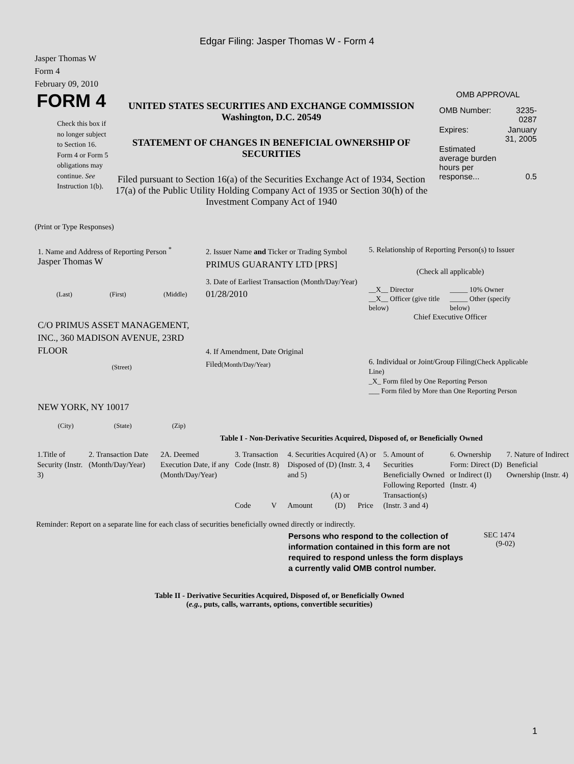Edgar Filing: Jasper Thomas W - Form 4
Jasper Thomas W
Form 4
February 09, 2010
FORM 4
Check this box if no longer subject to Section 16. Form 4 or Form 5 obligations may continue. See Instruction 1(b).
UNITED STATES SECURITIES AND EXCHANGE COMMISSION
Washington, D.C. 20549
STATEMENT OF CHANGES IN BENEFICIAL OWNERSHIP OF SECURITIES
Filed pursuant to Section 16(a) of the Securities Exchange Act of 1934, Section 17(a) of the Public Utility Holding Company Act of 1935 or Section 30(h) of the Investment Company Act of 1940
OMB APPROVAL
| OMB Number: | 3235-0287 |
| Expires: | January 31, 2005 |
| Estimated average burden hours per response... | 0.5 |
(Print or Type Responses)
1. Name and Address of Reporting Person <sup>*</sup>
Jasper Thomas W
(Last) (First) (Middle)
C/O PRIMUS ASSET MANAGEMENT, INC., 360 MADISON AVENUE, 23RD FLOOR
(Street)
NEW YORK, NY 10017
(City) (State) (Zip)
2. Issuer Name and Ticker or Trading Symbol
PRIMUS GUARANTY LTD [PRS]
3. Date of Earliest Transaction (Month/Day/Year)
01/28/2010
4. If Amendment, Date Original Filed(Month/Day/Year)
5. Relationship of Reporting Person(s) to Issuer
(Check all applicable)
__X__ Director
__X__ Officer (give title below)
_____ 10% Owner
_____ Other (specify below)
Chief Executive Officer
6. Individual or Joint/Group Filing(Check Applicable Line)
_X_ Form filed by One Reporting Person
___ Form filed by More than One Reporting Person
Table I - Non-Derivative Securities Acquired, Disposed of, or Beneficially Owned
| 1.Title of Security (Instr. 3) | 2. Transaction Date (Month/Day/Year) | 2A. Deemed Execution Date, if any (Month/Day/Year) | 3. Transaction Code (Instr. 8) | | 4. Securities Acquired (A) or Disposed of (D) (Instr. 3, 4 and 5) | | | 5. Amount of Securities Beneficially Owned Following Reported Transaction(s) (Instr. 3 and 4) | 6. Ownership Form: Direct (D) or Indirect (I) (Instr. 4) | 7. Nature of Indirect Beneficial Ownership (Instr. 4) |
| | | | Code | V | Amount | (A) or (D) | Price | | | |
Reminder: Report on a separate line for each class of securities beneficially owned directly or indirectly.
Persons who respond to the collection of information contained in this form are not required to respond unless the form displays a currently valid OMB control number.
SEC 1474
(9-02)
Table II - Derivative Securities Acquired, Disposed of, or Beneficially Owned
(e.g., puts, calls, warrants, options, convertible securities)
1